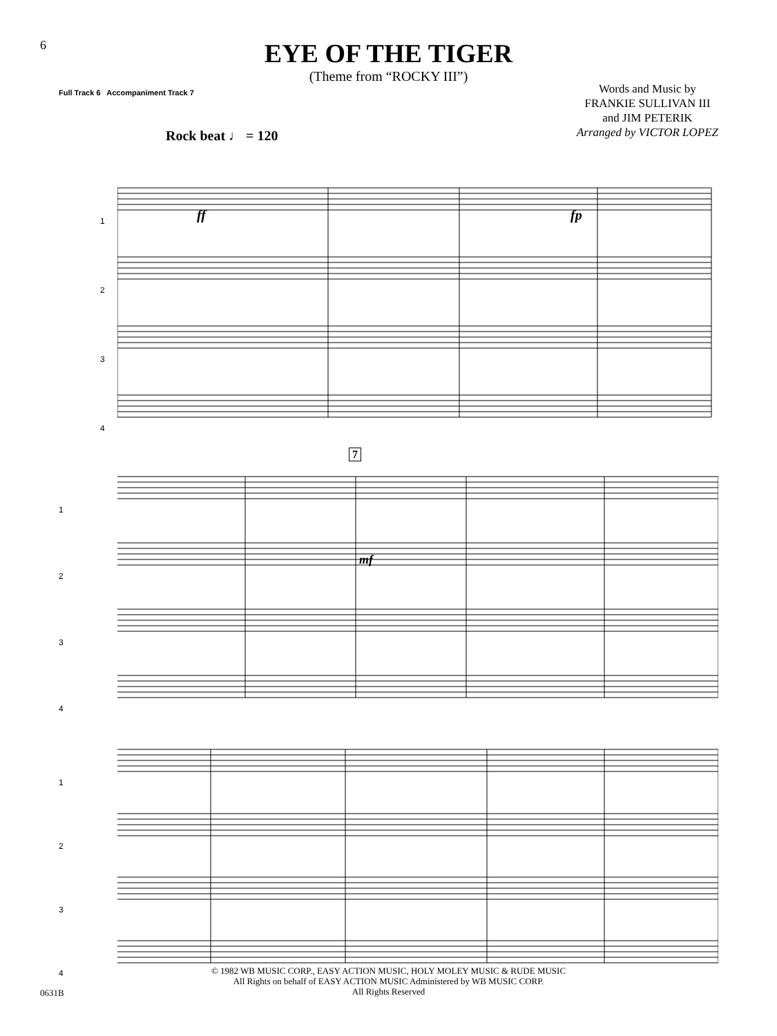6
EYE OF THE TIGER
(Theme from “ROCKY III”)
Words and Music by
FRANKIE SULLIVAN III
and JIM PETERIK
Arranged by VICTOR LOPEZ
Full Track 6 Accompaniment Track 7
Rock beat ♩ = 120
1
2
3
4
1
2
3
4
1
2
3
4
ff fp
7
mf
© 1982 WB MUSIC CORP., EASY ACTION MUSIC, HOLY MOLEY MUSIC & RUDE MUSIC
All Rights on behalf of EASY ACTION MUSIC Administered by WB MUSIC CORP.
All Rights Reserved
0631B